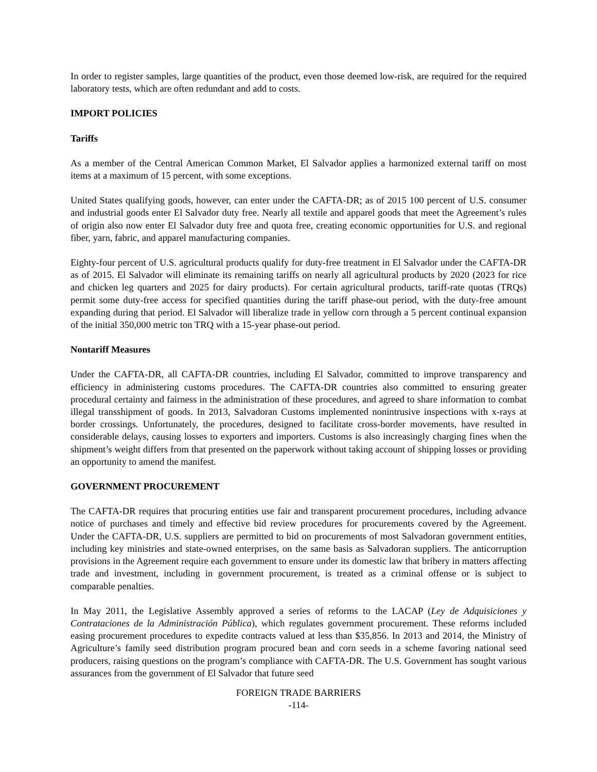In order to register samples, large quantities of the product, even those deemed low-risk, are required for the required laboratory tests, which are often redundant and add to costs.
IMPORT POLICIES
Tariffs
As a member of the Central American Common Market, El Salvador applies a harmonized external tariff on most items at a maximum of 15 percent, with some exceptions.
United States qualifying goods, however, can enter under the CAFTA-DR; as of 2015 100 percent of U.S. consumer and industrial goods enter El Salvador duty free. Nearly all textile and apparel goods that meet the Agreement’s rules of origin also now enter El Salvador duty free and quota free, creating economic opportunities for U.S. and regional fiber, yarn, fabric, and apparel manufacturing companies.
Eighty-four percent of U.S. agricultural products qualify for duty-free treatment in El Salvador under the CAFTA-DR as of 2015. El Salvador will eliminate its remaining tariffs on nearly all agricultural products by 2020 (2023 for rice and chicken leg quarters and 2025 for dairy products). For certain agricultural products, tariff-rate quotas (TRQs) permit some duty-free access for specified quantities during the tariff phase-out period, with the duty-free amount expanding during that period. El Salvador will liberalize trade in yellow corn through a 5 percent continual expansion of the initial 350,000 metric ton TRQ with a 15-year phase-out period.
Nontariff Measures
Under the CAFTA-DR, all CAFTA-DR countries, including El Salvador, committed to improve transparency and efficiency in administering customs procedures. The CAFTA-DR countries also committed to ensuring greater procedural certainty and fairness in the administration of these procedures, and agreed to share information to combat illegal transshipment of goods. In 2013, Salvadoran Customs implemented nonintrusive inspections with x-rays at border crossings. Unfortunately, the procedures, designed to facilitate cross-border movements, have resulted in considerable delays, causing losses to exporters and importers. Customs is also increasingly charging fines when the shipment’s weight differs from that presented on the paperwork without taking account of shipping losses or providing an opportunity to amend the manifest.
GOVERNMENT PROCUREMENT
The CAFTA-DR requires that procuring entities use fair and transparent procurement procedures, including advance notice of purchases and timely and effective bid review procedures for procurements covered by the Agreement. Under the CAFTA-DR, U.S. suppliers are permitted to bid on procurements of most Salvadoran government entities, including key ministries and state-owned enterprises, on the same basis as Salvadoran suppliers. The anticorruption provisions in the Agreement require each government to ensure under its domestic law that bribery in matters affecting trade and investment, including in government procurement, is treated as a criminal offense or is subject to comparable penalties.
In May 2011, the Legislative Assembly approved a series of reforms to the LACAP (Ley de Adquisiciones y Contrataciones de la Administración Pública), which regulates government procurement. These reforms included easing procurement procedures to expedite contracts valued at less than $35,856. In 2013 and 2014, the Ministry of Agriculture’s family seed distribution program procured bean and corn seeds in a scheme favoring national seed producers, raising questions on the program’s compliance with CAFTA-DR. The U.S. Government has sought various assurances from the government of El Salvador that future seed
FOREIGN TRADE BARRIERS
-114-